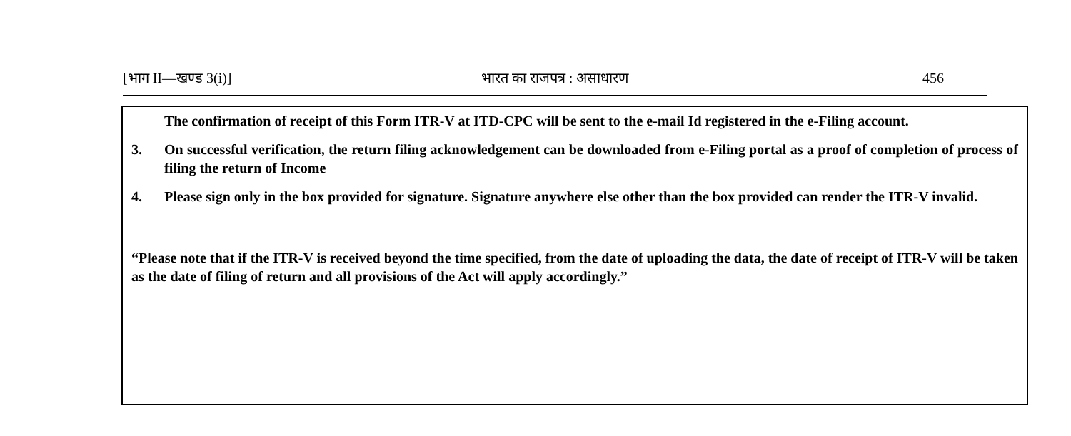[भाग II—खण्ड 3(i)] भारत का राजपत्र : असाधारण 456
The confirmation of receipt of this Form ITR-V at ITD-CPC will be sent to the e-mail Id registered in the e-Filing account.
3. On successful verification, the return filing acknowledgement can be downloaded from e-Filing portal as a proof of completion of process of filing the return of Income
4. Please sign only in the box provided for signature. Signature anywhere else other than the box provided can render the ITR-V invalid.
“Please note that if the ITR-V is received beyond the time specified, from the date of uploading the data, the date of receipt of ITR-V will be taken as the date of filing of return and all provisions of the Act will apply accordingly.”